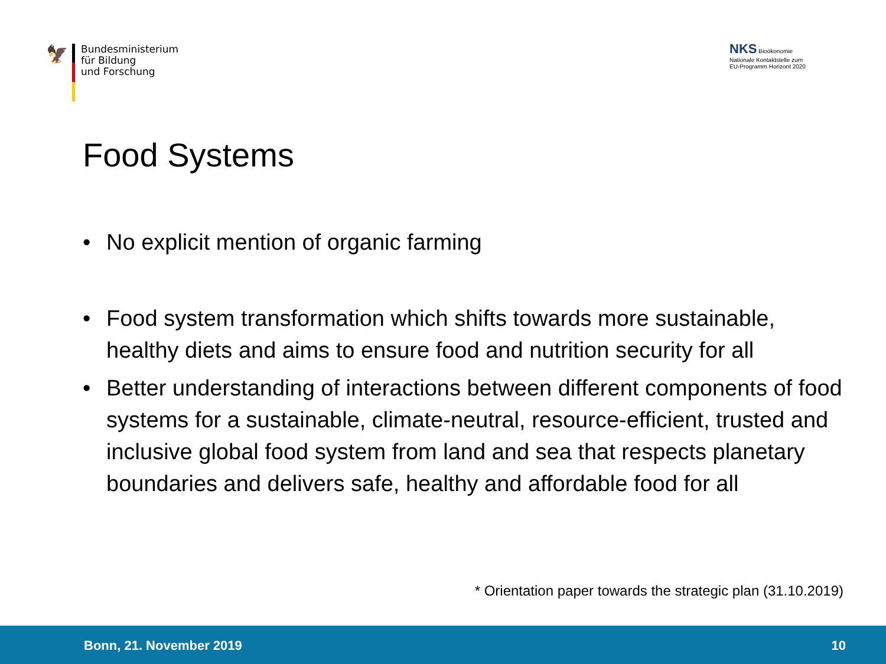🦅
Bundesministerium
für Bildung
und Forschung
NKS Bioökonomie
Nationale Kontaktstelle zum
EU-Programm Horizont 2020
Food Systems
• No explicit mention of organic farming
• Food system transformation which shifts towards more sustainable, healthy diets and aims to ensure food and nutrition security for all
• Better understanding of interactions between different components of food systems for a sustainable, climate-neutral, resource-efficient, trusted and inclusive global food system from land and sea that respects planetary boundaries and delivers safe, healthy and affordable food for all
* Orientation paper towards the strategic plan (31.10.2019)
Bonn, 21. November 2019 10